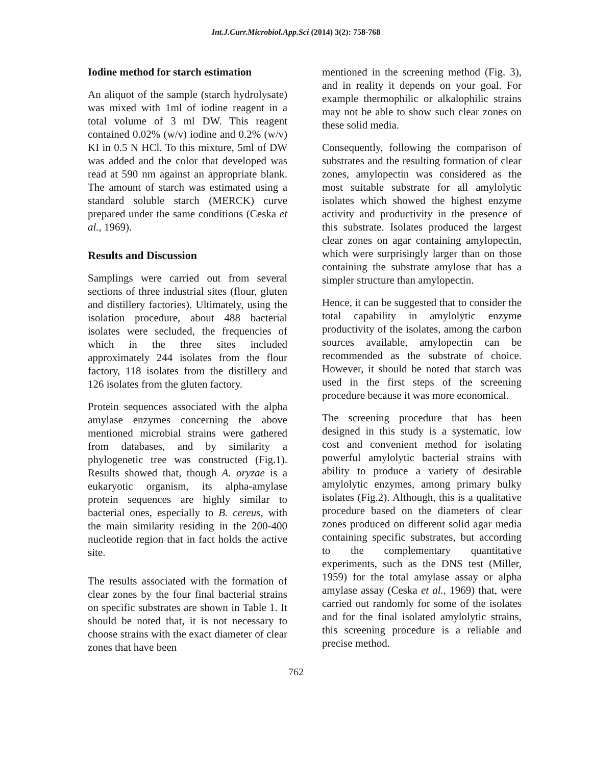Int.J.Curr.Microbiol.App.Sci (2014) 3(2): 758-768
Iodine method for starch estimation
An aliquot of the sample (starch hydrolysate) was mixed with 1ml of iodine reagent in a total volume of 3 ml DW. This reagent contained 0.02% (w/v) iodine and 0.2% (w/v) KI in 0.5 N HCl. To this mixture, 5ml of DW was added and the color that developed was read at 590 nm against an appropriate blank. The amount of starch was estimated using a standard soluble starch (MERCK) curve prepared under the same conditions (Ceska et al., 1969).
Results and Discussion
Samplings were carried out from several sections of three industrial sites (flour, gluten and distillery factories). Ultimately, using the isolation procedure, about 488 bacterial isolates were secluded, the frequencies of which in the three sites included approximately 244 isolates from the flour factory, 118 isolates from the distillery and 126 isolates from the gluten factory.
Protein sequences associated with the alpha amylase enzymes concerning the above mentioned microbial strains were gathered from databases, and by similarity a phylogenetic tree was constructed (Fig.1). Results showed that, though A. oryzae is a eukaryotic organism, its alpha-amylase protein sequences are highly similar to bacterial ones, especially to B. cereus, with the main similarity residing in the 200-400 nucleotide region that in fact holds the active site.
The results associated with the formation of clear zones by the four final bacterial strains on specific substrates are shown in Table 1. It should be noted that, it is not necessary to choose strains with the exact diameter of clear zones that have been
mentioned in the screening method (Fig. 3), and in reality it depends on your goal. For example thermophilic or alkalophilic strains may not be able to show such clear zones on these solid media.
Consequently, following the comparison of substrates and the resulting formation of clear zones, amylopectin was considered as the most suitable substrate for all amylolytic isolates which showed the highest enzyme activity and productivity in the presence of this substrate. Isolates produced the largest clear zones on agar containing amylopectin, which were surprisingly larger than on those containing the substrate amylose that has a simpler structure than amylopectin.
Hence, it can be suggested that to consider the total capability in amylolytic enzyme productivity of the isolates, among the carbon sources available, amylopectin can be recommended as the substrate of choice. However, it should be noted that starch was used in the first steps of the screening procedure because it was more economical.
The screening procedure that has been designed in this study is a systematic, low cost and convenient method for isolating powerful amylolytic bacterial strains with ability to produce a variety of desirable amylolytic enzymes, among primary bulky isolates (Fig.2). Although, this is a qualitative procedure based on the diameters of clear zones produced on different solid agar media containing specific substrates, but according to the complementary quantitative experiments, such as the DNS test (Miller, 1959) for the total amylase assay or alpha amylase assay (Ceska et al., 1969) that, were carried out randomly for some of the isolates and for the final isolated amylolytic strains, this screening procedure is a reliable and precise method.
762